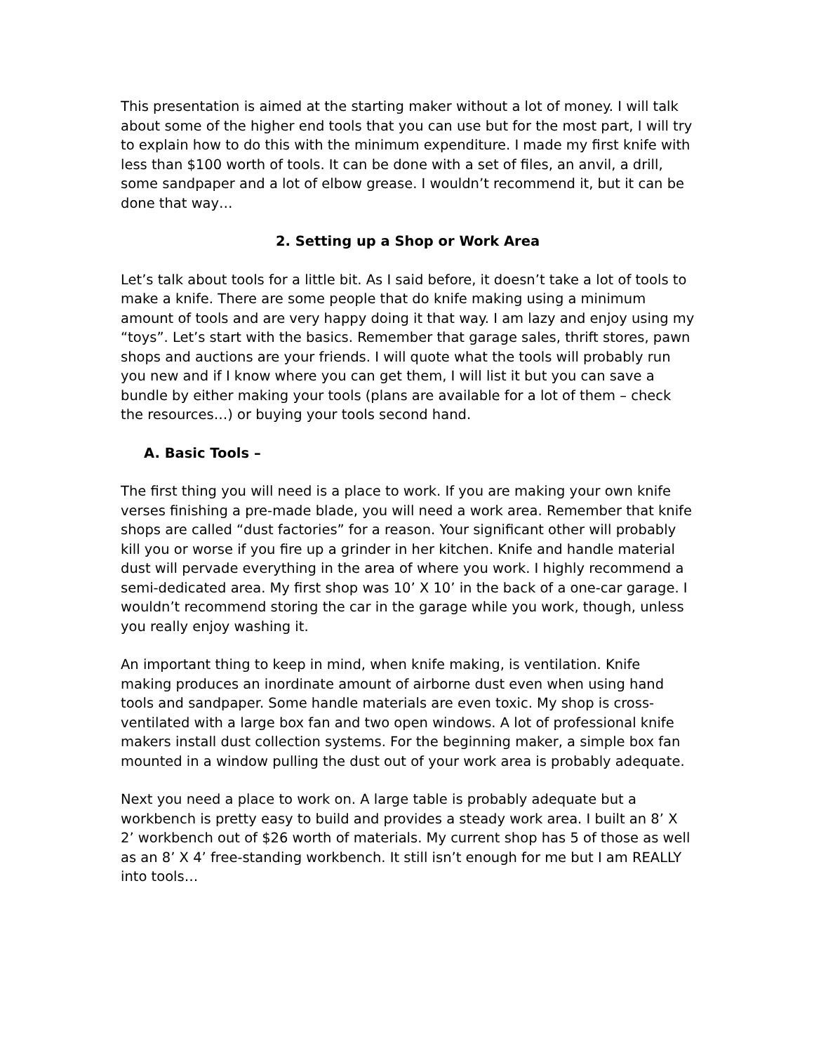This presentation is aimed at the starting maker without a lot of money. I will talk about some of the higher end tools that you can use but for the most part, I will try to explain how to do this with the minimum expenditure. I made my first knife with less than $100 worth of tools. It can be done with a set of files, an anvil, a drill, some sandpaper and a lot of elbow grease. I wouldn’t recommend it, but it can be done that way…
2. Setting up a Shop or Work Area
Let’s talk about tools for a little bit. As I said before, it doesn’t take a lot of tools to make a knife. There are some people that do knife making using a minimum amount of tools and are very happy doing it that way. I am lazy and enjoy using my “toys”. Let’s start with the basics. Remember that garage sales, thrift stores, pawn shops and auctions are your friends. I will quote what the tools will probably run you new and if I know where you can get them, I will list it but you can save a bundle by either making your tools (plans are available for a lot of them – check the resources…) or buying your tools second hand.
A. Basic Tools –
The first thing you will need is a place to work. If you are making your own knife verses finishing a pre-made blade, you will need a work area. Remember that knife shops are called “dust factories” for a reason. Your significant other will probably kill you or worse if you fire up a grinder in her kitchen. Knife and handle material dust will pervade everything in the area of where you work. I highly recommend a semi-dedicated area. My first shop was 10’ X 10’ in the back of a one-car garage. I wouldn’t recommend storing the car in the garage while you work, though, unless you really enjoy washing it.
An important thing to keep in mind, when knife making, is ventilation. Knife making produces an inordinate amount of airborne dust even when using hand tools and sandpaper. Some handle materials are even toxic. My shop is cross-ventilated with a large box fan and two open windows. A lot of professional knife makers install dust collection systems. For the beginning maker, a simple box fan mounted in a window pulling the dust out of your work area is probably adequate.
Next you need a place to work on. A large table is probably adequate but a workbench is pretty easy to build and provides a steady work area. I built an 8’ X 2’ workbench out of $26 worth of materials. My current shop has 5 of those as well as an 8’ X 4’ free-standing workbench. It still isn’t enough for me but I am REALLY into tools…